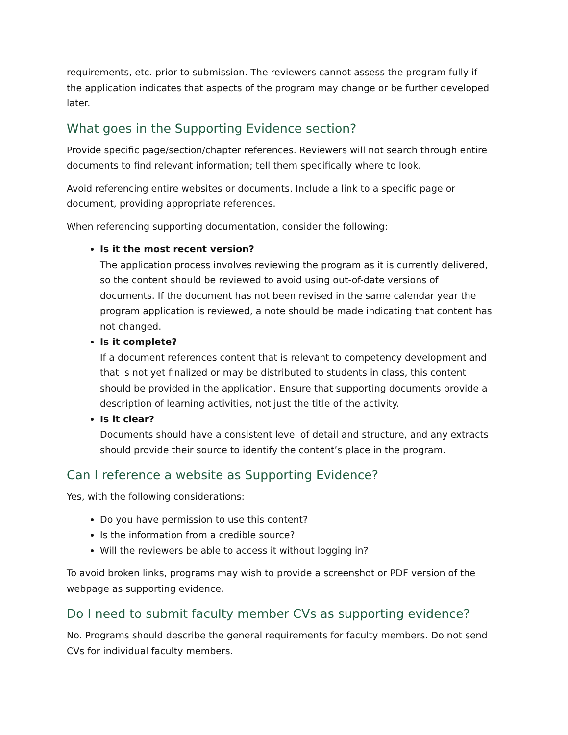requirements, etc. prior to submission. The reviewers cannot assess the program fully if the application indicates that aspects of the program may change or be further developed later.
What goes in the Supporting Evidence section?
Provide specific page/section/chapter references. Reviewers will not search through entire documents to find relevant information; tell them specifically where to look.
Avoid referencing entire websites or documents. Include a link to a specific page or document, providing appropriate references.
When referencing supporting documentation, consider the following:
Is it the most recent version?
The application process involves reviewing the program as it is currently delivered, so the content should be reviewed to avoid using out-of-date versions of documents. If the document has not been revised in the same calendar year the program application is reviewed, a note should be made indicating that content has not changed.
Is it complete?
If a document references content that is relevant to competency development and that is not yet finalized or may be distributed to students in class, this content should be provided in the application. Ensure that supporting documents provide a description of learning activities, not just the title of the activity.
Is it clear?
Documents should have a consistent level of detail and structure, and any extracts should provide their source to identify the content’s place in the program.
Can I reference a website as Supporting Evidence?
Yes, with the following considerations:
Do you have permission to use this content?
Is the information from a credible source?
Will the reviewers be able to access it without logging in?
To avoid broken links, programs may wish to provide a screenshot or PDF version of the webpage as supporting evidence.
Do I need to submit faculty member CVs as supporting evidence?
No. Programs should describe the general requirements for faculty members. Do not send CVs for individual faculty members.